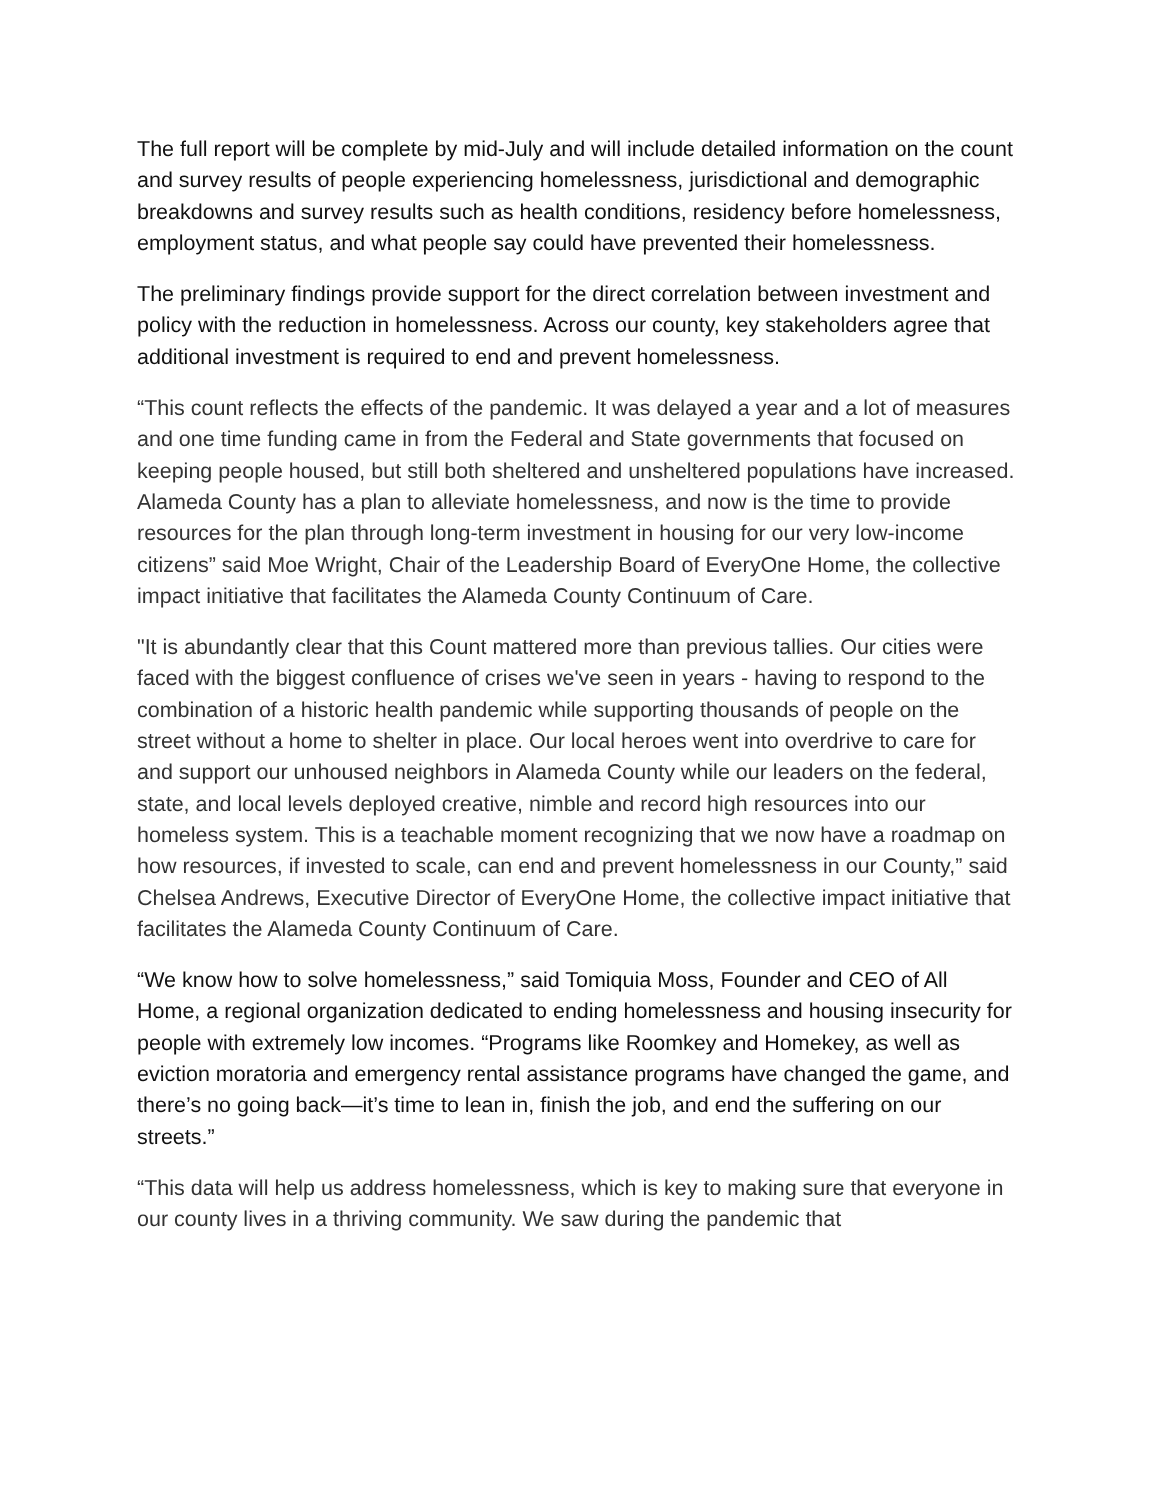The full report will be complete by mid-July and will include detailed information on the count and survey results of people experiencing homelessness, jurisdictional and demographic breakdowns and survey results such as health conditions, residency before homelessness, employment status, and what people say could have prevented their homelessness.
The preliminary findings provide support for the direct correlation between investment and policy with the reduction in homelessness. Across our county, key stakeholders agree that additional investment is required to end and prevent homelessness.
“This count reflects the effects of the pandemic. It was delayed a year and a lot of measures and one time funding came in from the Federal and State governments that focused on keeping people housed, but still both sheltered and unsheltered populations have increased. Alameda County has a plan to alleviate homelessness, and now is the time to provide resources for the plan through long-term investment in housing for our very low-income citizens” said Moe Wright, Chair of the Leadership Board of EveryOne Home, the collective impact initiative that facilitates the Alameda County Continuum of Care.
"It is abundantly clear that this Count mattered more than previous tallies. Our cities were faced with the biggest confluence of crises we've seen in years - having to respond to the combination of a historic health pandemic while supporting thousands of people on the street without a home to shelter in place. Our local heroes went into overdrive to care for and support our unhoused neighbors in Alameda County while our leaders on the federal, state, and local levels deployed creative, nimble and record high resources into our homeless system. This is a teachable moment recognizing that we now have a roadmap on how resources, if invested to scale, can end and prevent homelessness in our County,” said Chelsea Andrews, Executive Director of EveryOne Home, the collective impact initiative that facilitates the Alameda County Continuum of Care.
“We know how to solve homelessness,” said Tomiquia Moss, Founder and CEO of All Home, a regional organization dedicated to ending homelessness and housing insecurity for people with extremely low incomes. “Programs like Roomkey and Homekey, as well as eviction moratoria and emergency rental assistance programs have changed the game, and there’s no going back—it’s time to lean in, finish the job, and end the suffering on our streets.”
“This data will help us address homelessness, which is key to making sure that everyone in our county lives in a thriving community. We saw during the pandemic that